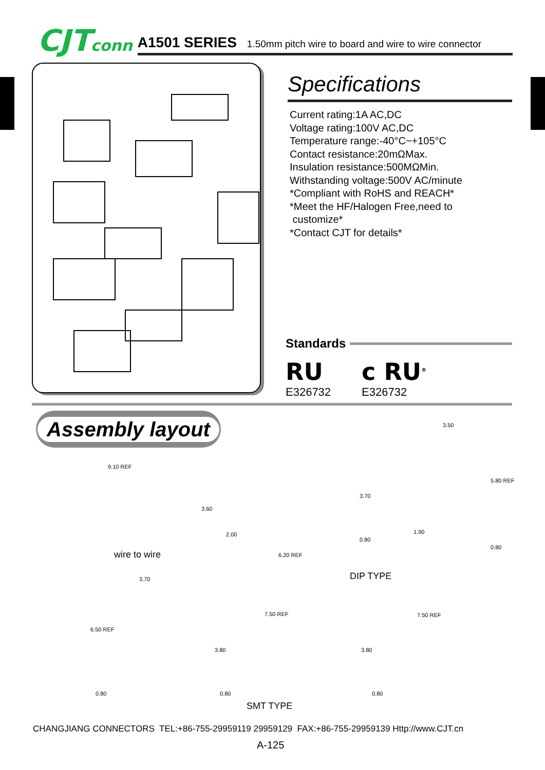CJTconn
A1501 SERIES 1.50mm pitch wire to board and wire to wire connector
Specifications
Current rating:1A AC,DC
Voltage rating:100V AC,DC
Temperature range:-40°C~+105°C
Contact resistance:20mΩMax.
Insulation resistance:500MΩMin.
Withstanding voltage:500V AC/minute
*Compliant with RoHS and REACH*
*Meet the HF/Halogen Free,need to
customize*
*Contact CJT for details*
Standards
RU
E326732
c RU<sup>®</sup>
E326732
Assembly layout
9.10 REF
3.60
wire to wire
3.70
2.00
0.80
6.20 REF
3.50
5.80 REF
1.90
0.80
DIP TYPE
3.70
6.50 REF
0.80
7.50 REF
3.80
0.80
7.50 REF
3.80
0.80
SMT TYPE
CHANGJIANG CONNECTORS TEL:+86-755-29959119 29959129 FAX:+86-755-29959139 Http://www.CJT.cn
A-125